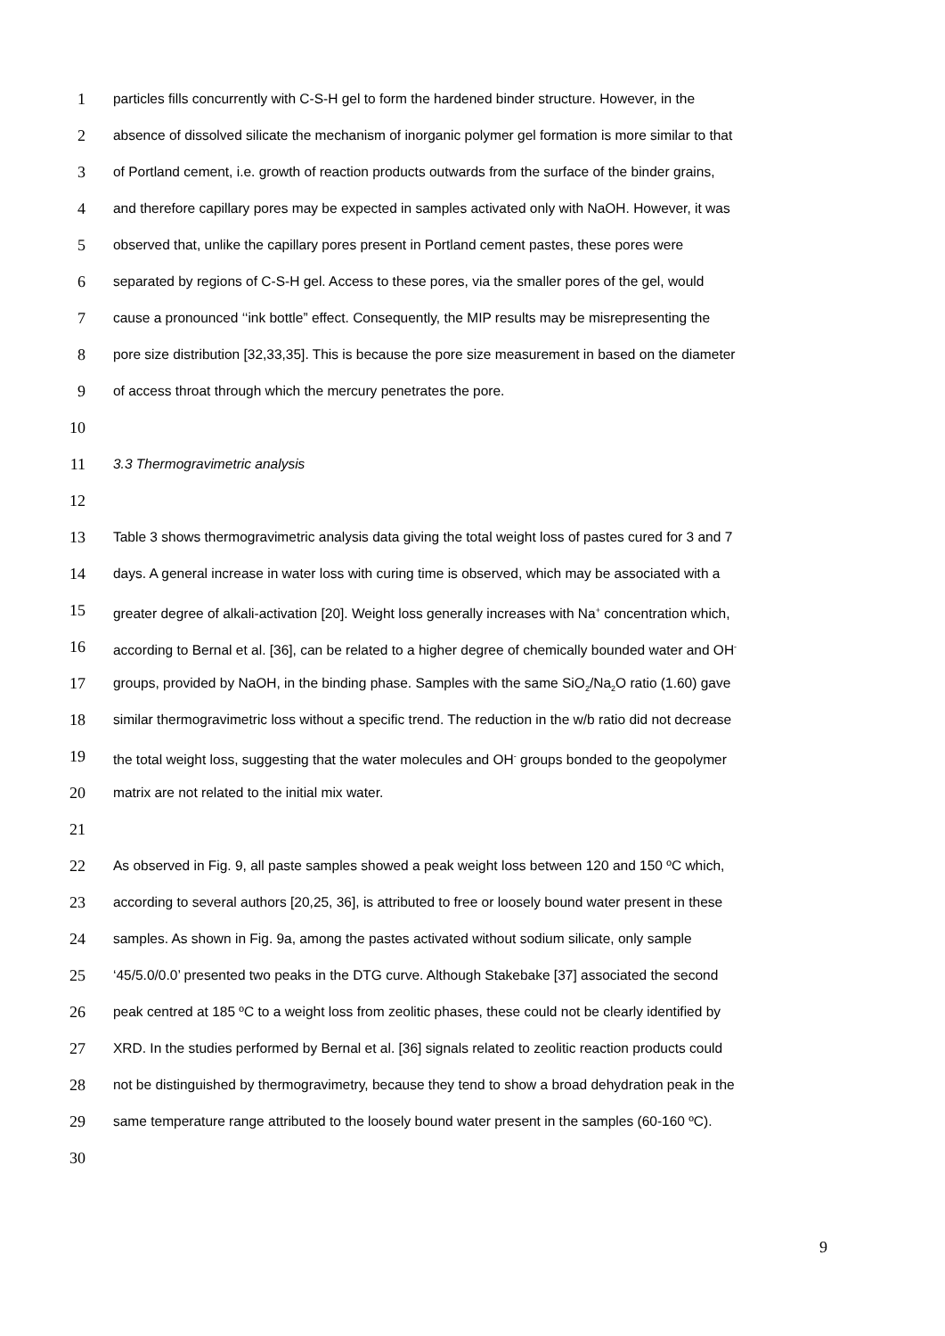1 particles fills concurrently with C-S-H gel to form the hardened binder structure. However, in the
2 absence of dissolved silicate the mechanism of inorganic polymer gel formation is more similar to that
3 of Portland cement, i.e. growth of reaction products outwards from the surface of the binder grains,
4 and therefore capillary pores may be expected in samples activated only with NaOH. However, it was
5 observed that, unlike the capillary pores present in Portland cement pastes, these pores were
6 separated by regions of C-S-H gel. Access to these pores, via the smaller pores of the gel, would
7 cause a pronounced ‘‘ink bottle” effect. Consequently, the MIP results may be misrepresenting the
8 pore size distribution [32,33,35]. This is because the pore size measurement in based on the diameter
9 of access throat through which the mercury penetrates the pore.
10
11 3.3 Thermogravimetric analysis
12
13 Table 3 shows thermogravimetric analysis data giving the total weight loss of pastes cured for 3 and 7
14 days. A general increase in water loss with curing time is observed, which may be associated with a
15 greater degree of alkali-activation [20]. Weight loss generally increases with Na<sup>+</sup> concentration which,
16 according to Bernal et al. [36], can be related to a higher degree of chemically bounded water and OH<sup>-</sup>
17 groups, provided by NaOH, in the binding phase. Samples with the same SiO<sub>2</sub>/Na<sub>2</sub>O ratio (1.60) gave
18 similar thermogravimetric loss without a specific trend. The reduction in the w/b ratio did not decrease
19 the total weight loss, suggesting that the water molecules and OH<sup>-</sup> groups bonded to the geopolymer
20 matrix are not related to the initial mix water.
21
22 As observed in Fig. 9, all paste samples showed a peak weight loss between 120 and 150 ºC which,
23 according to several authors [20,25, 36], is attributed to free or loosely bound water present in these
24 samples. As shown in Fig. 9a, among the pastes activated without sodium silicate, only sample
25 ‘45/5.0/0.0’ presented two peaks in the DTG curve. Although Stakebake [37] associated the second
26 peak centred at 185 ºC to a weight loss from zeolitic phases, these could not be clearly identified by
27 XRD. In the studies performed by Bernal et al. [36] signals related to zeolitic reaction products could
28 not be distinguished by thermogravimetry, because they tend to show a broad dehydration peak in the
29 same temperature range attributed to the loosely bound water present in the samples (60-160 ºC).
30
9